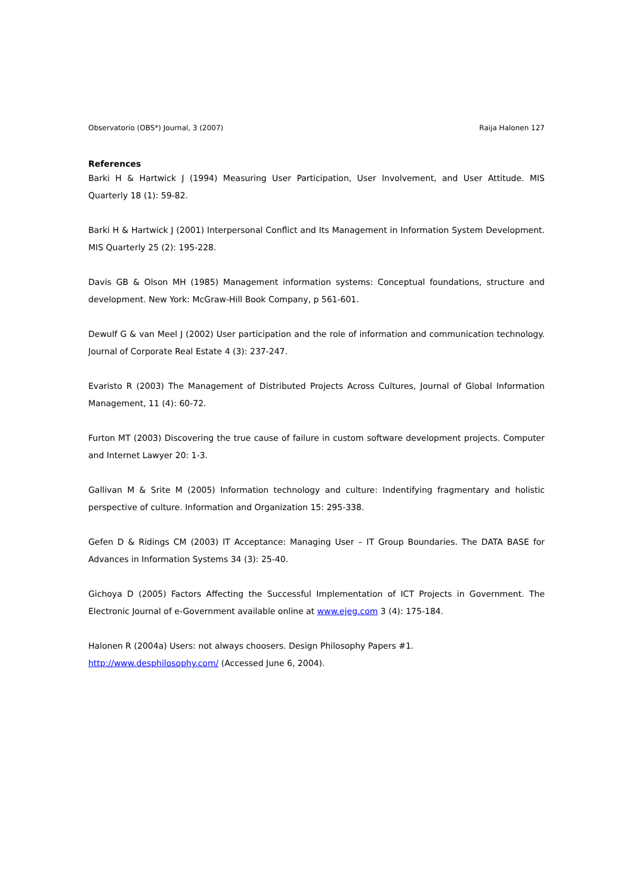Observatorio (OBS*) Journal, 3 (2007) Raija Halonen 127
References
Barki H & Hartwick J (1994) Measuring User Participation, User Involvement, and User Attitude. MIS Quarterly 18 (1): 59-82.
Barki H & Hartwick J (2001) Interpersonal Conflict and Its Management in Information System Development. MIS Quarterly 25 (2): 195-228.
Davis GB & Olson MH (1985) Management information systems: Conceptual foundations, structure and development. New York: McGraw-Hill Book Company, p 561-601.
Dewulf G & van Meel J (2002) User participation and the role of information and communication technology. Journal of Corporate Real Estate 4 (3): 237-247.
Evaristo R (2003) The Management of Distributed Projects Across Cultures, Journal of Global Information Management, 11 (4): 60-72.
Furton MT (2003) Discovering the true cause of failure in custom software development projects. Computer and Internet Lawyer 20: 1-3.
Gallivan M & Srite M (2005) Information technology and culture: Indentifying fragmentary and holistic perspective of culture. Information and Organization 15: 295-338.
Gefen D & Ridings CM (2003) IT Acceptance: Managing User – IT Group Boundaries. The DATA BASE for Advances in Information Systems 34 (3): 25-40.
Gichoya D (2005) Factors Affecting the Successful Implementation of ICT Projects in Government. The Electronic Journal of e-Government available online at www.ejeg.com 3 (4): 175-184.
Halonen R (2004a) Users: not always choosers. Design Philosophy Papers #1.
http://www.desphilosophy.com/ (Accessed June 6, 2004).